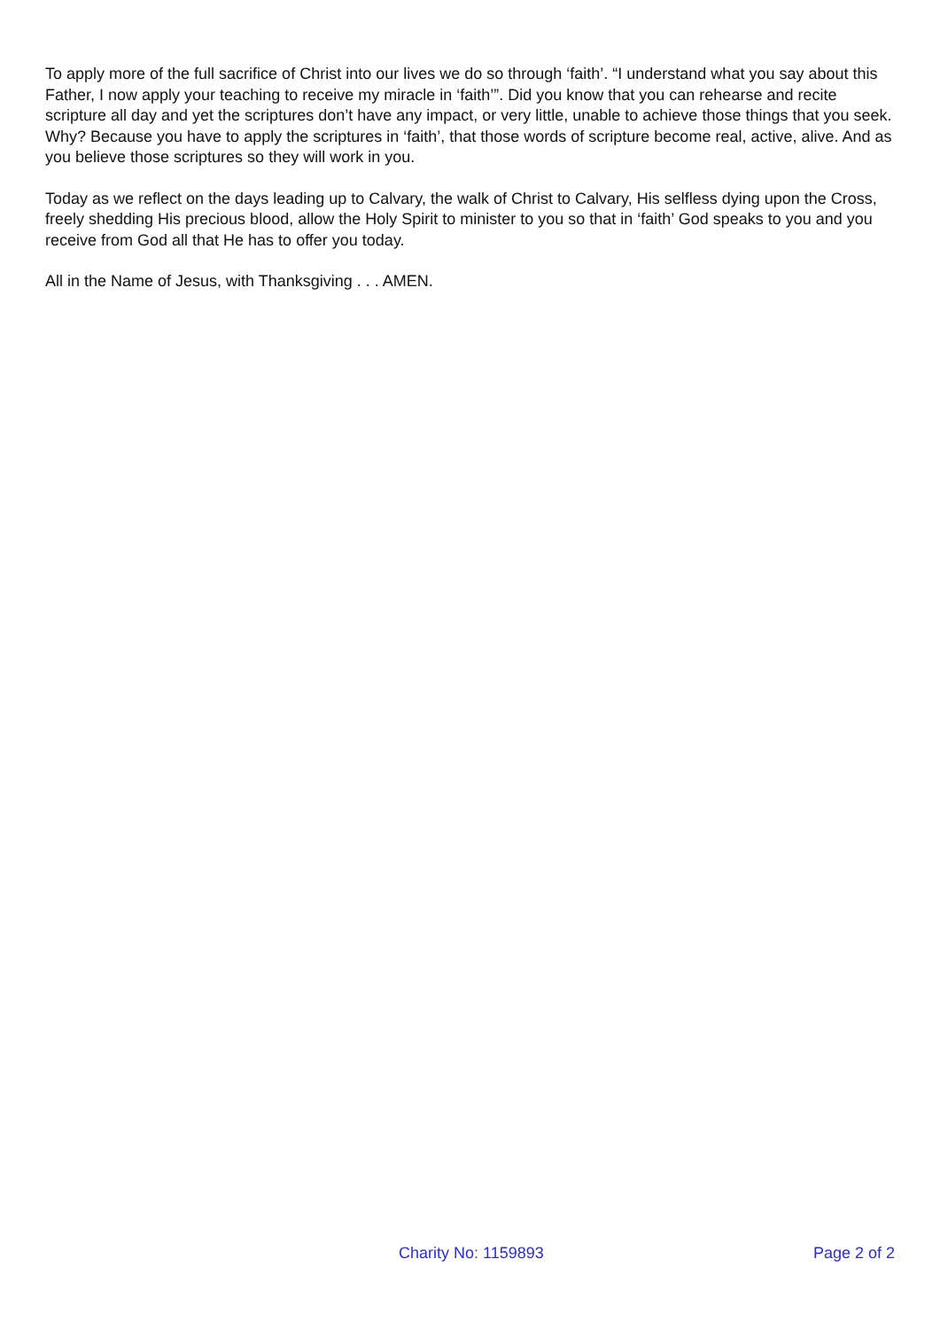To apply more of the full sacrifice of Christ into our lives we do so through ‘faith’. “I understand what you say about this Father, I now apply your teaching to receive my miracle in ‘faith’”. Did you know that you can rehearse and recite scripture all day and yet the scriptures don’t have any impact, or very little, unable to achieve those things that you seek. Why? Because you have to apply the scriptures in ‘faith’, that those words of scripture become real, active, alive. And as you believe those scriptures so they will work in you.
Today as we reflect on the days leading up to Calvary, the walk of Christ to Calvary, His selfless dying upon the Cross, freely shedding His precious blood, allow the Holy Spirit to minister to you so that in ‘faith’ God speaks to you and you receive from God all that He has to offer you today.
All in the Name of Jesus, with Thanksgiving . . . AMEN.
Charity No: 1159893 Page 2 of 2